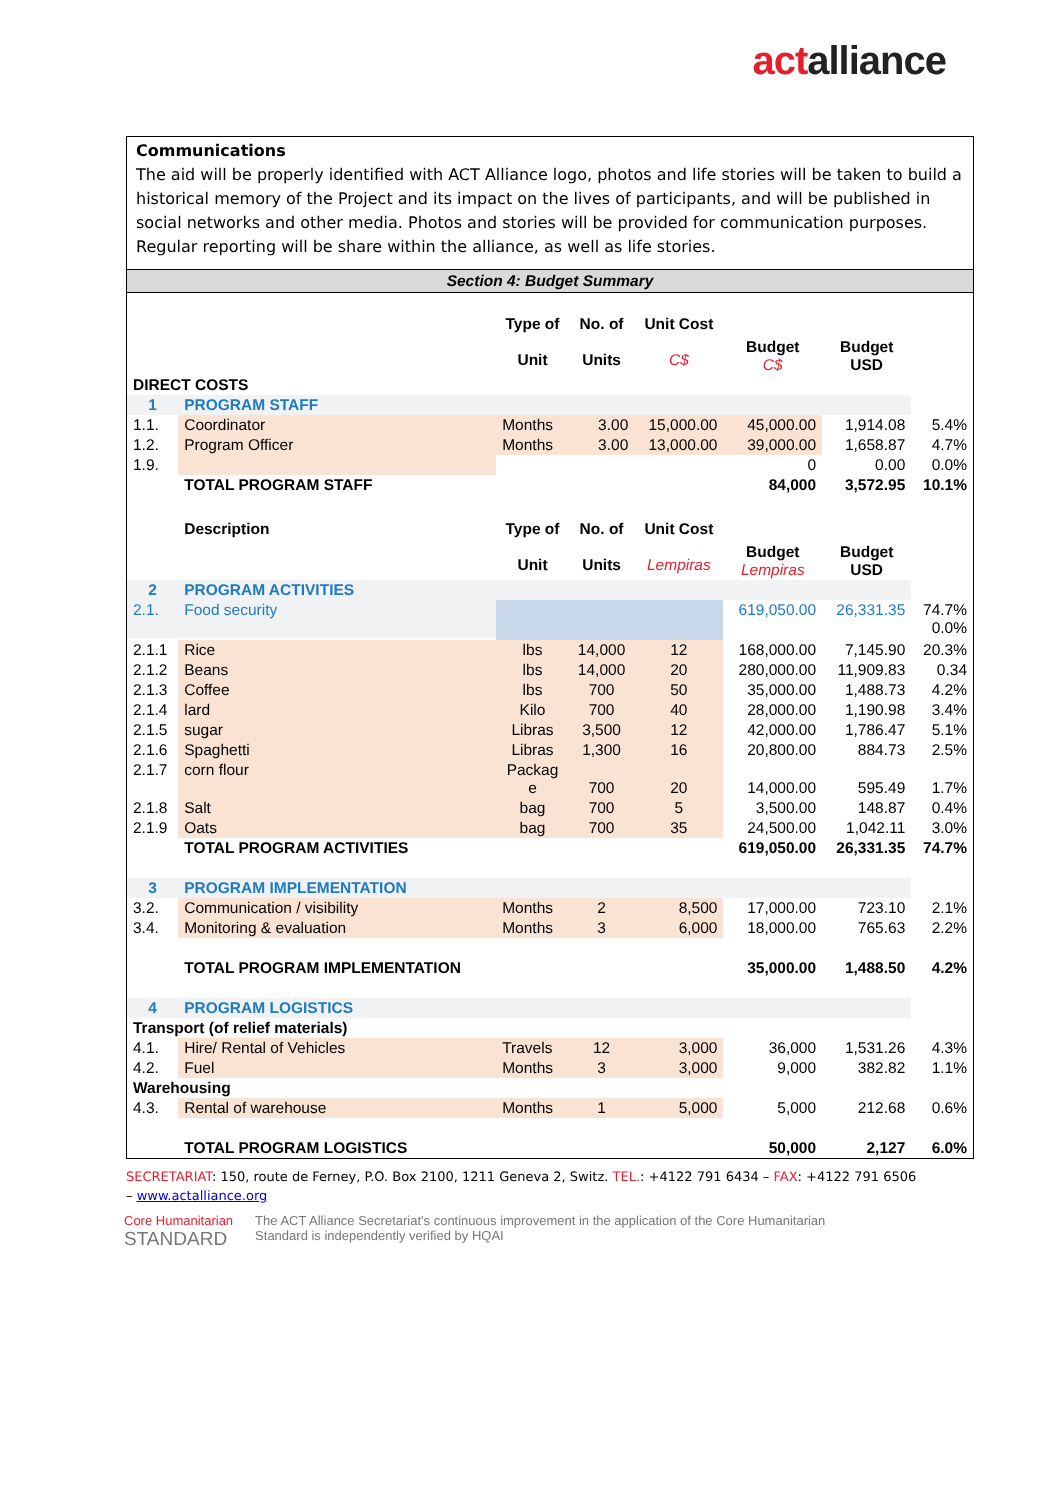actalliance
Communications
The aid will be properly identified with ACT Alliance logo, photos and life stories will be taken to build a historical memory of the Project and its impact on the lives of participants, and will be published in social networks and other media. Photos and stories will be provided for communication purposes. Regular reporting will be share within the alliance, as well as life stories.
Section 4: Budget Summary
| | | Type of Unit | No. of Units | Unit Cost C$ | Budget C$ | Budget USD | |
| DIRECT COSTS | | | | | | | |
| 1 | PROGRAM STAFF | | | | | | |
| 1.1. | Coordinator | Months | 3.00 | 15,000.00 | 45,000.00 | 1,914.08 | 5.4% |
| 1.2. | Program Officer | Months | 3.00 | 13,000.00 | 39,000.00 | 1,658.87 | 4.7% |
| 1.9. | | | | | 0 | 0.00 | 0.0% |
| | TOTAL PROGRAM STAFF | | | | 84,000 | 3,572.95 | 10.1% |
| | Description | Type of Unit | No. of Units | Unit Cost Lempiras | Budget Lempiras | Budget USD | |
| 2 | PROGRAM ACTIVITIES | | | | | | |
| 2.1. | Food security | | | | 619,050.00 | 26,331.35 | 74.7% 0.0% |
| 2.1.1 | Rice | lbs | 14,000 | 12 | 168,000.00 | 7,145.90 | 20.3% |
| 2.1.2 | Beans | lbs | 14,000 | 20 | 280,000.00 | 11,909.83 | 0.34 |
| 2.1.3 | Coffee | lbs | 700 | 50 | 35,000.00 | 1,488.73 | 4.2% |
| 2.1.4 | lard | Kilo | 700 | 40 | 28,000.00 | 1,190.98 | 3.4% |
| 2.1.5 | sugar | Libras | 3,500 | 12 | 42,000.00 | 1,786.47 | 5.1% |
| 2.1.6 | Spaghetti | Libras | 1,300 | 16 | 20,800.00 | 884.73 | 2.5% |
| 2.1.7 | corn flour | Packag e | 700 | 20 | 14,000.00 | 595.49 | 1.7% |
| 2.1.8 | Salt | bag | 700 | 5 | 3,500.00 | 148.87 | 0.4% |
| 2.1.9 | Oats | bag | 700 | 35 | 24,500.00 | 1,042.11 | 3.0% |
| | TOTAL PROGRAM ACTIVITIES | | | | 619,050.00 | 26,331.35 | 74.7% |
| 3 | PROGRAM IMPLEMENTATION | | | | | | |
| 3.2. | Communication / visibility | Months | 2 | 8,500 | 17,000.00 | 723.10 | 2.1% |
| 3.4. | Monitoring & evaluation | Months | 3 | 6,000 | 18,000.00 | 765.63 | 2.2% |
| | TOTAL PROGRAM IMPLEMENTATION | | | | 35,000.00 | 1,488.50 | 4.2% |
| 4 | PROGRAM LOGISTICS | | | | | | |
| Transport (of relief materials) | | | | | | | |
| 4.1. | Hire/ Rental of Vehicles | Travels | 12 | 3,000 | 36,000 | 1,531.26 | 4.3% |
| 4.2. | Fuel | Months | 3 | 3,000 | 9,000 | 382.82 | 1.1% |
| Warehousing | | | | | | | |
| 4.3. | Rental of warehouse | Months | 1 | 5,000 | 5,000 | 212.68 | 0.6% |
| | TOTAL PROGRAM LOGISTICS | | | | 50,000 | 2,127 | 6.0% |
SECRETARIAT: 150, route de Ferney, P.O. Box 2100, 1211 Geneva 2, Switz. TEL.: +4122 791 6434 – FAX: +4122 791 6506 – www.actalliance.org
Core Humanitarian
STANDARD
The ACT Alliance Secretariat's continuous improvement in the application of the Core Humanitarian
Standard is independently verified by HQAI